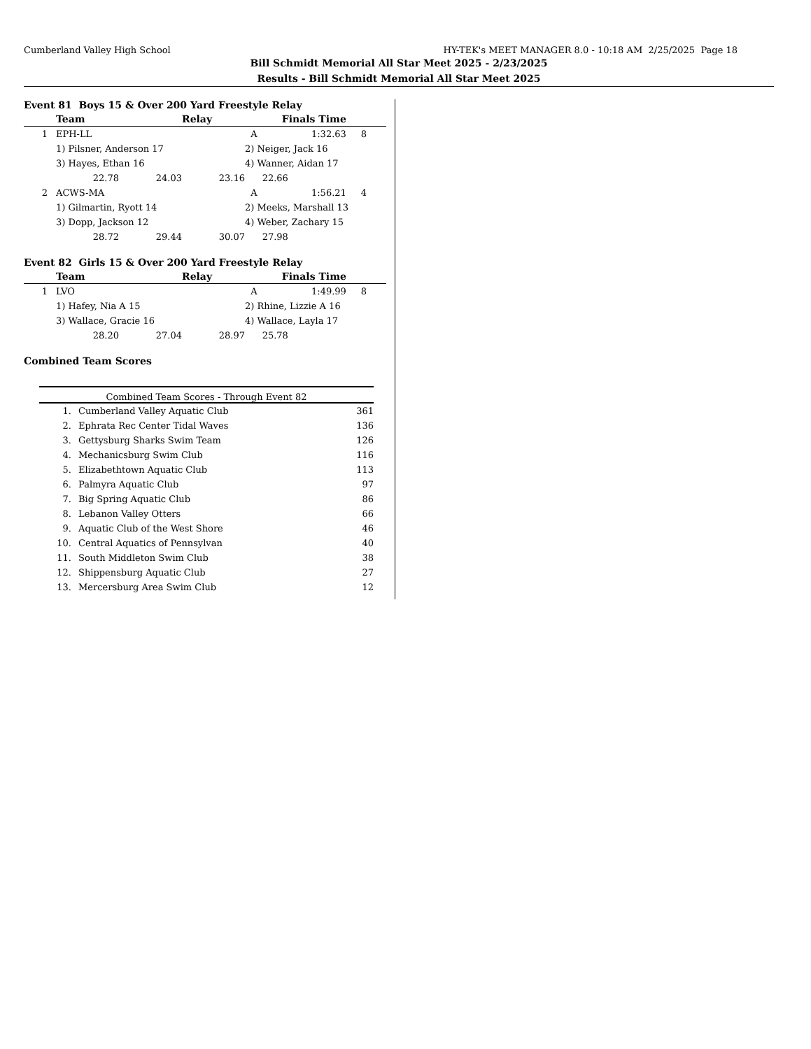Cumberland Valley High School HY-TEK's MEET MANAGER 8.0 - 10:18 AM 2/25/2025 Page 18
Bill Schmidt Memorial All Star Meet 2025 - 2/23/2025
Results - Bill Schmidt Memorial All Star Meet 2025
Event 81 Boys 15 & Over 200 Yard Freestyle Relay
| | Team | | Relay | Finals Time | | |
| --- | --- | --- | --- | --- | --- | --- |
| 1 | EPH-LL | | | A | 1:32.63 | 8 |
| | 1) Pilsner, Anderson 17 | | | 2) Neiger, Jack 16 | | |
| | 3) Hayes, Ethan 16 | | | 4) Wanner, Aidan 17 | | |
| | 22.78 | 24.03 | 23.16 | 22.66 | | |
| 2 | ACWS-MA | | | A | 1:56.21 | 4 |
| | 1) Gilmartin, Ryott 14 | | | 2) Meeks, Marshall 13 | | |
| | 3) Dopp, Jackson 12 | | | 4) Weber, Zachary 15 | | |
| | 28.72 | 29.44 | 30.07 | 27.98 | | |
Event 82 Girls 15 & Over 200 Yard Freestyle Relay
| | Team | | Relay | Finals Time | | |
| --- | --- | --- | --- | --- | --- | --- |
| 1 | LVO | | | A | 1:49.99 | 8 |
| | 1) Hafey, Nia A 15 | | | 2) Rhine, Lizzie A 16 | | |
| | 3) Wallace, Gracie 16 | | | 4) Wallace, Layla 17 | | |
| | 28.20 | 27.04 | 28.97 | 25.78 | | |
Combined Team Scores
Combined Team Scores - Through Event 82
| 1. | Cumberland Valley Aquatic Club | 361 |
| 2. | Ephrata Rec Center Tidal Waves | 136 |
| 3. | Gettysburg Sharks Swim Team | 126 |
| 4. | Mechanicsburg Swim Club | 116 |
| 5. | Elizabethtown Aquatic Club | 113 |
| 6. | Palmyra Aquatic Club | 97 |
| 7. | Big Spring Aquatic Club | 86 |
| 8. | Lebanon Valley Otters | 66 |
| 9. | Aquatic Club of the West Shore | 46 |
| 10. | Central Aquatics of Pennsylvan | 40 |
| 11. | South Middleton Swim Club | 38 |
| 12. | Shippensburg Aquatic Club | 27 |
| 13. | Mercersburg Area Swim Club | 12 |